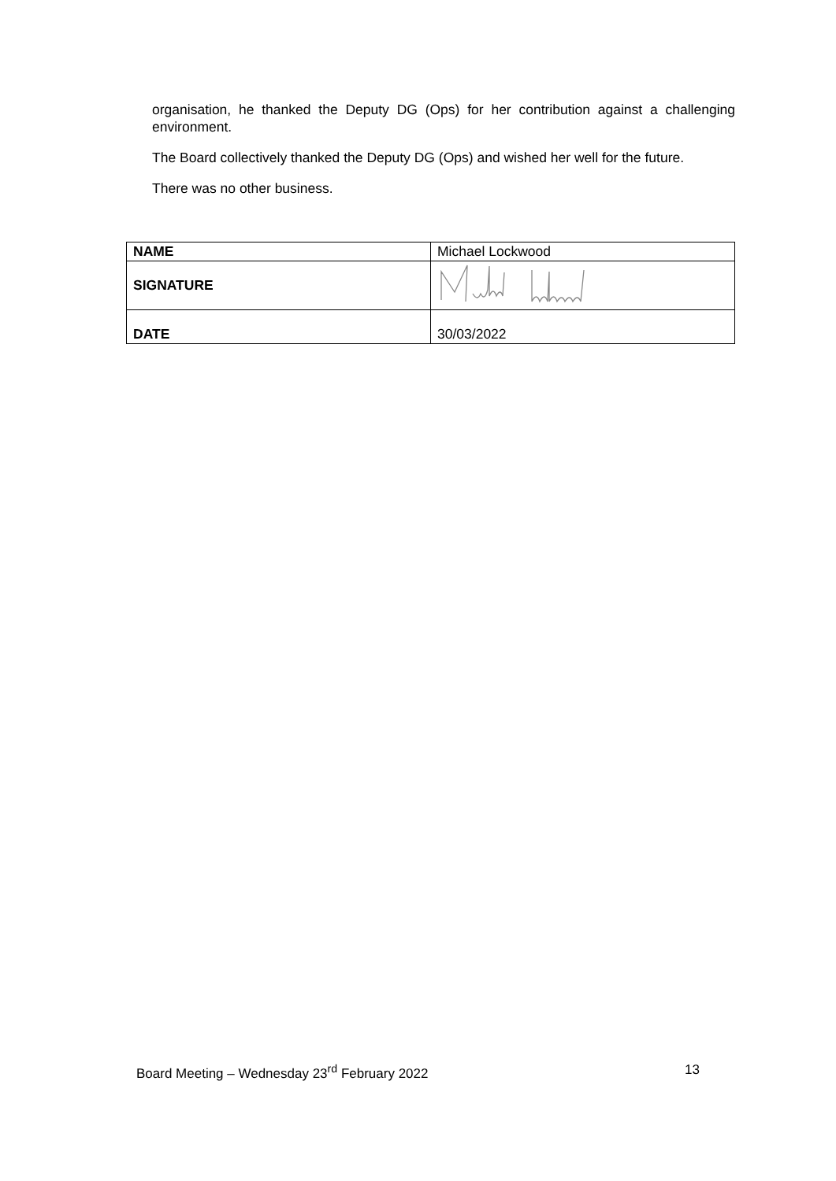organisation, he thanked the Deputy DG (Ops) for her contribution against a challenging environment.
The Board collectively thanked the Deputy DG (Ops) and wished her well for the future.
There was no other business.
| NAME | Michael Lockwood |
| SIGNATURE | |
| DATE | 30/03/2022 |
Board Meeting – Wednesday 23<sup>rd</sup> February 2022 13